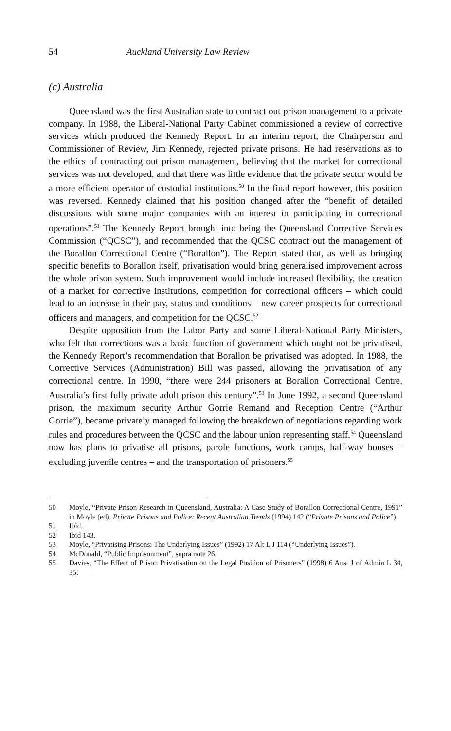54 Auckland University Law Review
(c) Australia
Queensland was the first Australian state to contract out prison management to a private company. In 1988, the Liberal-National Party Cabinet commissioned a review of corrective services which produced the Kennedy Report. In an interim report, the Chairperson and Commissioner of Review, Jim Kennedy, rejected private prisons. He had reservations as to the ethics of contracting out prison management, believing that the market for correctional services was not developed, and that there was little evidence that the private sector would be a more efficient operator of custodial institutions.<sup>50</sup> In the final report however, this position was reversed. Kennedy claimed that his position changed after the “benefit of detailed discussions with some major companies with an interest in participating in correctional operations”.<sup>51</sup> The Kennedy Report brought into being the Queensland Corrective Services Commission (“QCSC”), and recommended that the QCSC contract out the management of the Borallon Correctional Centre (“Borallon”). The Report stated that, as well as bringing specific benefits to Borallon itself, privatisation would bring generalised improvement across the whole prison system. Such improvement would include increased flexibility, the creation of a market for corrective institutions, competition for correctional officers – which could lead to an increase in their pay, status and conditions – new career prospects for correctional officers and managers, and competition for the QCSC.<sup>52</sup>
Despite opposition from the Labor Party and some Liberal-National Party Ministers, who felt that corrections was a basic function of government which ought not be privatised, the Kennedy Report’s recommendation that Borallon be privatised was adopted. In 1988, the Corrective Services (Administration) Bill was passed, allowing the privatisation of any correctional centre. In 1990, “there were 244 prisoners at Borallon Correctional Centre, Australia’s first fully private adult prison this century”.<sup>53</sup> In June 1992, a second Queensland prison, the maximum security Arthur Gorrie Remand and Reception Centre (“Arthur Gorrie”), became privately managed following the breakdown of negotiations regarding work rules and procedures between the QCSC and the labour union representing staff.<sup>54</sup> Queensland now has plans to privatise all prisons, parole functions, work camps, half-way houses – excluding juvenile centres – and the transportation of prisoners.<sup>55</sup>
50 Moyle, “Private Prison Research in Queensland, Australia: A Case Study of Borallon Correctional Centre, 1991” in Moyle (ed), Private Prisons and Police: Recent Australian Trends (1994) 142 (“Private Prisons and Police”).
51 Ibid.
52 Ibid 143.
53 Moyle, “Privatising Prisons: The Underlying Issues” (1992) 17 Alt L J 114 (“Underlying Issues”).
54 McDonald, “Public Imprisonment”, supra note 26.
55 Davies, “The Effect of Prison Privatisation on the Legal Position of Prisoners” (1998) 6 Aust J of Admin L 34, 35.